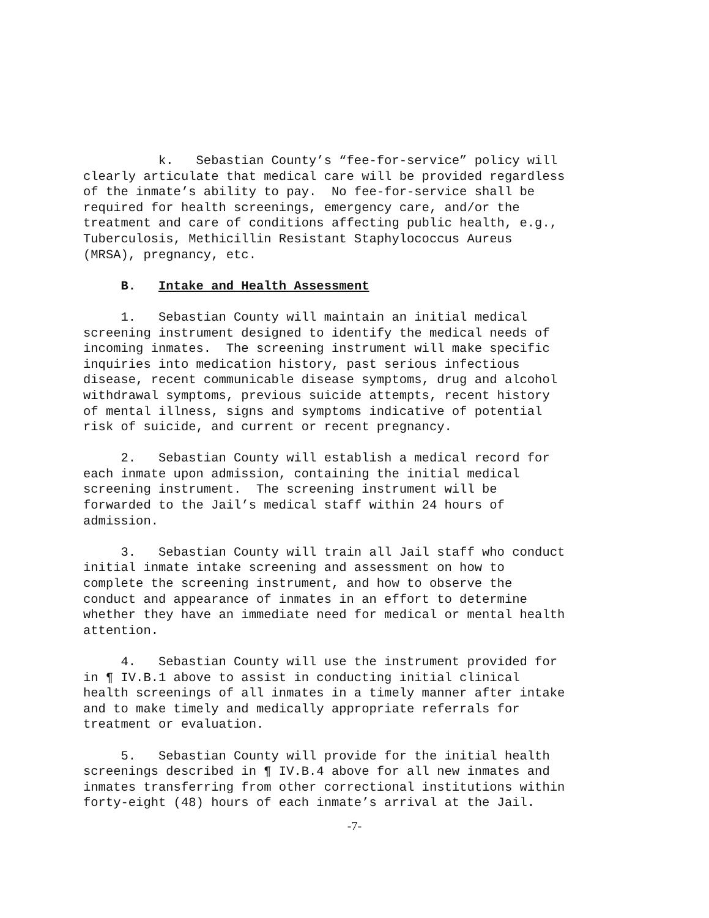k. Sebastian County’s “fee-for-service” policy will clearly articulate that medical care will be provided regardless of the inmate’s ability to pay. No fee-for-service shall be required for health screenings, emergency care, and/or the treatment and care of conditions affecting public health, e.g., Tuberculosis, Methicillin Resistant Staphylococcus Aureus (MRSA), pregnancy, etc.
B. Intake and Health Assessment
1. Sebastian County will maintain an initial medical screening instrument designed to identify the medical needs of incoming inmates. The screening instrument will make specific inquiries into medication history, past serious infectious disease, recent communicable disease symptoms, drug and alcohol withdrawal symptoms, previous suicide attempts, recent history of mental illness, signs and symptoms indicative of potential risk of suicide, and current or recent pregnancy.
2. Sebastian County will establish a medical record for each inmate upon admission, containing the initial medical screening instrument. The screening instrument will be forwarded to the Jail’s medical staff within 24 hours of admission.
3. Sebastian County will train all Jail staff who conduct initial inmate intake screening and assessment on how to complete the screening instrument, and how to observe the conduct and appearance of inmates in an effort to determine whether they have an immediate need for medical or mental health attention.
4. Sebastian County will use the instrument provided for in ¶ IV.B.1 above to assist in conducting initial clinical health screenings of all inmates in a timely manner after intake and to make timely and medically appropriate referrals for treatment or evaluation.
5. Sebastian County will provide for the initial health screenings described in ¶ IV.B.4 above for all new inmates and inmates transferring from other correctional institutions within forty-eight (48) hours of each inmate’s arrival at the Jail.
-7-